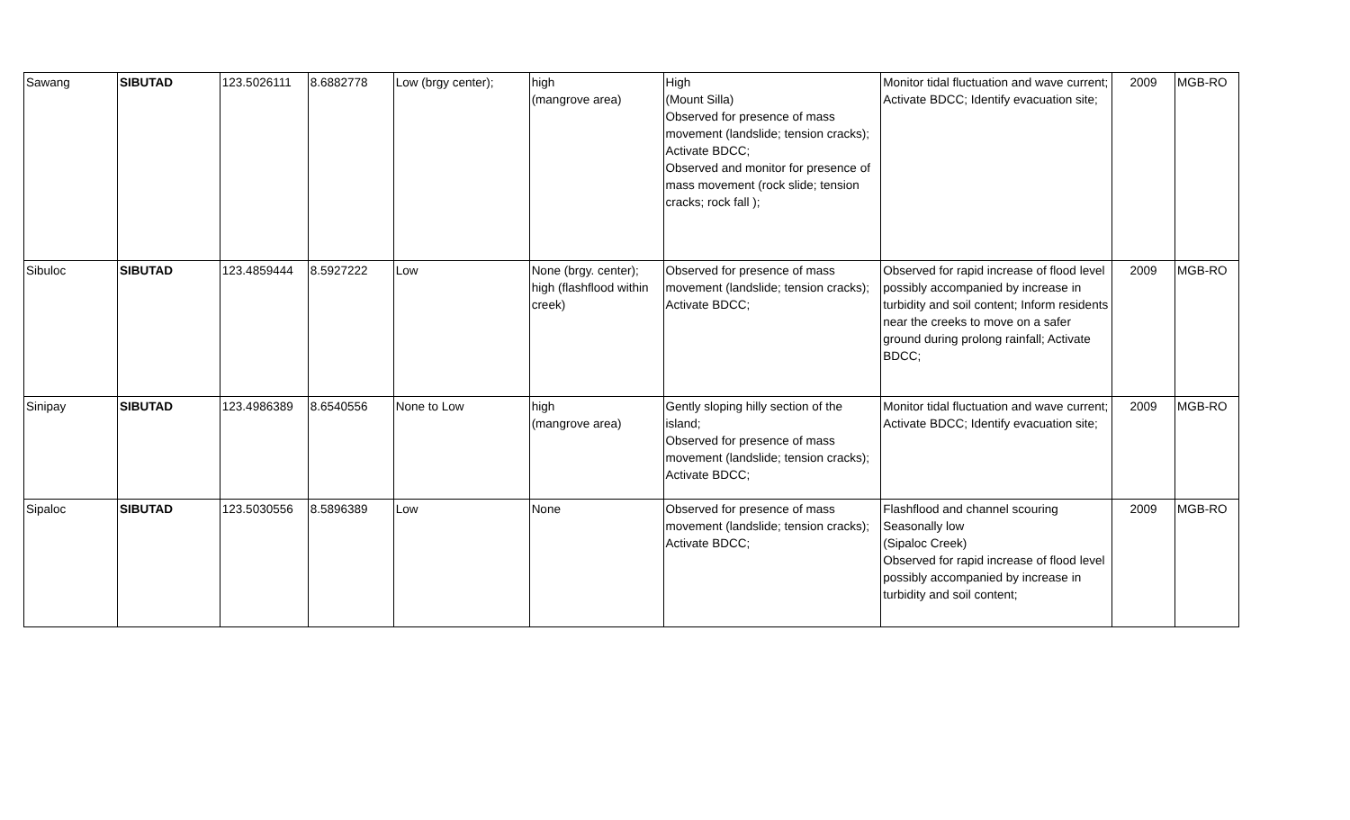| Sawang | SIBUTAD | 123.5026111 | 8.6882778 | Low (brgy center); | high (mangrove area) | High (Mount Silla) Observed for presence of mass movement (landslide; tension cracks); Activate BDCC; Observed and monitor for presence of mass movement (rock slide; tension cracks; rock fall ); | Monitor tidal fluctuation and wave current; Activate BDCC; Identify evacuation site; | 2009 | MGB-RO |
| Sibuloc | SIBUTAD | 123.4859444 | 8.5927222 | Low | None (brgy. center); high (flashflood within creek) | Observed for presence of mass movement (landslide; tension cracks); Activate BDCC; | Observed for rapid increase of flood level possibly accompanied by increase in turbidity and soil content; Inform residents near the creeks to move on a safer ground during prolong rainfall; Activate BDCC; | 2009 | MGB-RO |
| Sinipay | SIBUTAD | 123.4986389 | 8.6540556 | None to Low | high (mangrove area) | Gently sloping hilly section of the island; Observed for presence of mass movement (landslide; tension cracks); Activate BDCC; | Monitor tidal fluctuation and wave current; Activate BDCC; Identify evacuation site; | 2009 | MGB-RO |
| Sipaloc | SIBUTAD | 123.5030556 | 8.5896389 | Low | None | Observed for presence of mass movement (landslide; tension cracks); Activate BDCC; | Flashflood and channel scouring Seasonally low (Sipaloc Creek) Observed for rapid increase of flood level possibly accompanied by increase in turbidity and soil content; | 2009 | MGB-RO |